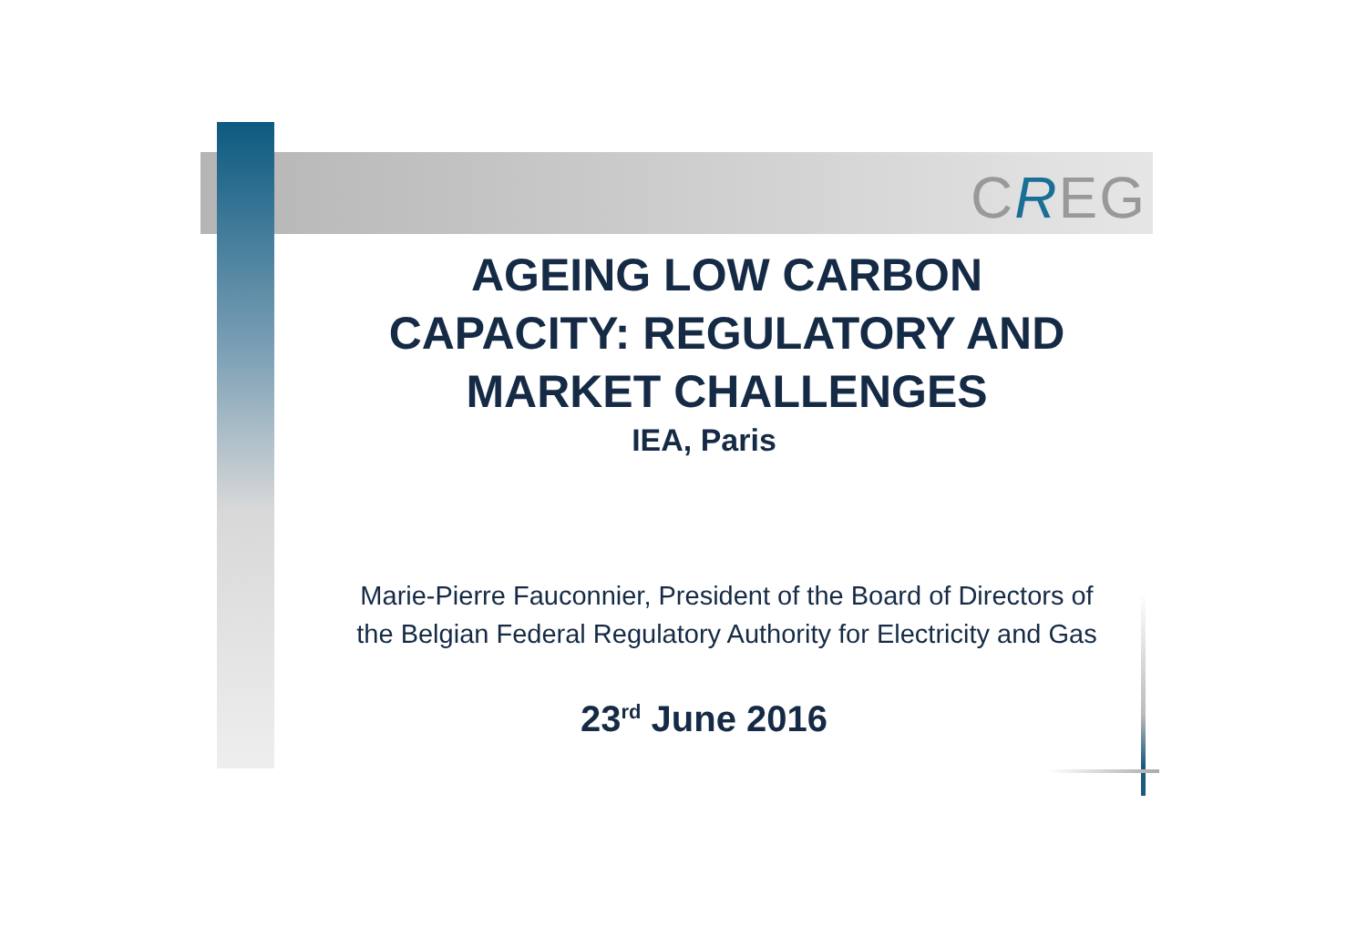CREG
AGEING LOW CARBON CAPACITY: REGULATORY AND MARKET CHALLENGES
IEA, Paris
Marie-Pierre Fauconnier, President of the Board of Directors of the Belgian Federal Regulatory Authority for Electricity and Gas
23<sup>rd</sup> June 2016